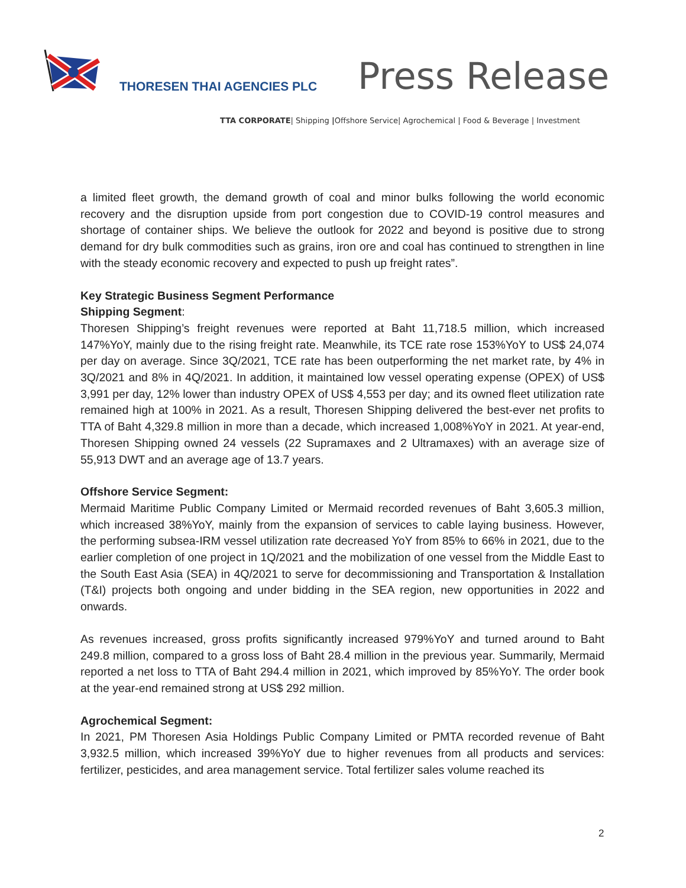THORESEN THAI AGENCIES PLC Press Release
TTA CORPORATE| Shipping |Offshore Service| Agrochemical | Food & Beverage | Investment
a limited fleet growth, the demand growth of coal and minor bulks following the world economic recovery and the disruption upside from port congestion due to COVID-19 control measures and shortage of container ships. We believe the outlook for 2022 and beyond is positive due to strong demand for dry bulk commodities such as grains, iron ore and coal has continued to strengthen in line with the steady economic recovery and expected to push up freight rates”.
Key Strategic Business Segment Performance
Shipping Segment:
Thoresen Shipping’s freight revenues were reported at Baht 11,718.5 million, which increased 147%YoY, mainly due to the rising freight rate. Meanwhile, its TCE rate rose 153%YoY to US$ 24,074 per day on average. Since 3Q/2021, TCE rate has been outperforming the net market rate, by 4% in 3Q/2021 and 8% in 4Q/2021. In addition, it maintained low vessel operating expense (OPEX) of US$ 3,991 per day, 12% lower than industry OPEX of US$ 4,553 per day; and its owned fleet utilization rate remained high at 100% in 2021. As a result, Thoresen Shipping delivered the best-ever net profits to TTA of Baht 4,329.8 million in more than a decade, which increased 1,008%YoY in 2021. At year-end, Thoresen Shipping owned 24 vessels (22 Supramaxes and 2 Ultramaxes) with an average size of 55,913 DWT and an average age of 13.7 years.
Offshore Service Segment:
Mermaid Maritime Public Company Limited or Mermaid recorded revenues of Baht 3,605.3 million, which increased 38%YoY, mainly from the expansion of services to cable laying business. However, the performing subsea-IRM vessel utilization rate decreased YoY from 85% to 66% in 2021, due to the earlier completion of one project in 1Q/2021 and the mobilization of one vessel from the Middle East to the South East Asia (SEA) in 4Q/2021 to serve for decommissioning and Transportation & Installation (T&I) projects both ongoing and under bidding in the SEA region, new opportunities in 2022 and onwards.
As revenues increased, gross profits significantly increased 979%YoY and turned around to Baht 249.8 million, compared to a gross loss of Baht 28.4 million in the previous year. Summarily, Mermaid reported a net loss to TTA of Baht 294.4 million in 2021, which improved by 85%YoY. The order book at the year-end remained strong at US$ 292 million.
Agrochemical Segment:
In 2021, PM Thoresen Asia Holdings Public Company Limited or PMTA recorded revenue of Baht 3,932.5 million, which increased 39%YoY due to higher revenues from all products and services: fertilizer, pesticides, and area management service. Total fertilizer sales volume reached its
2